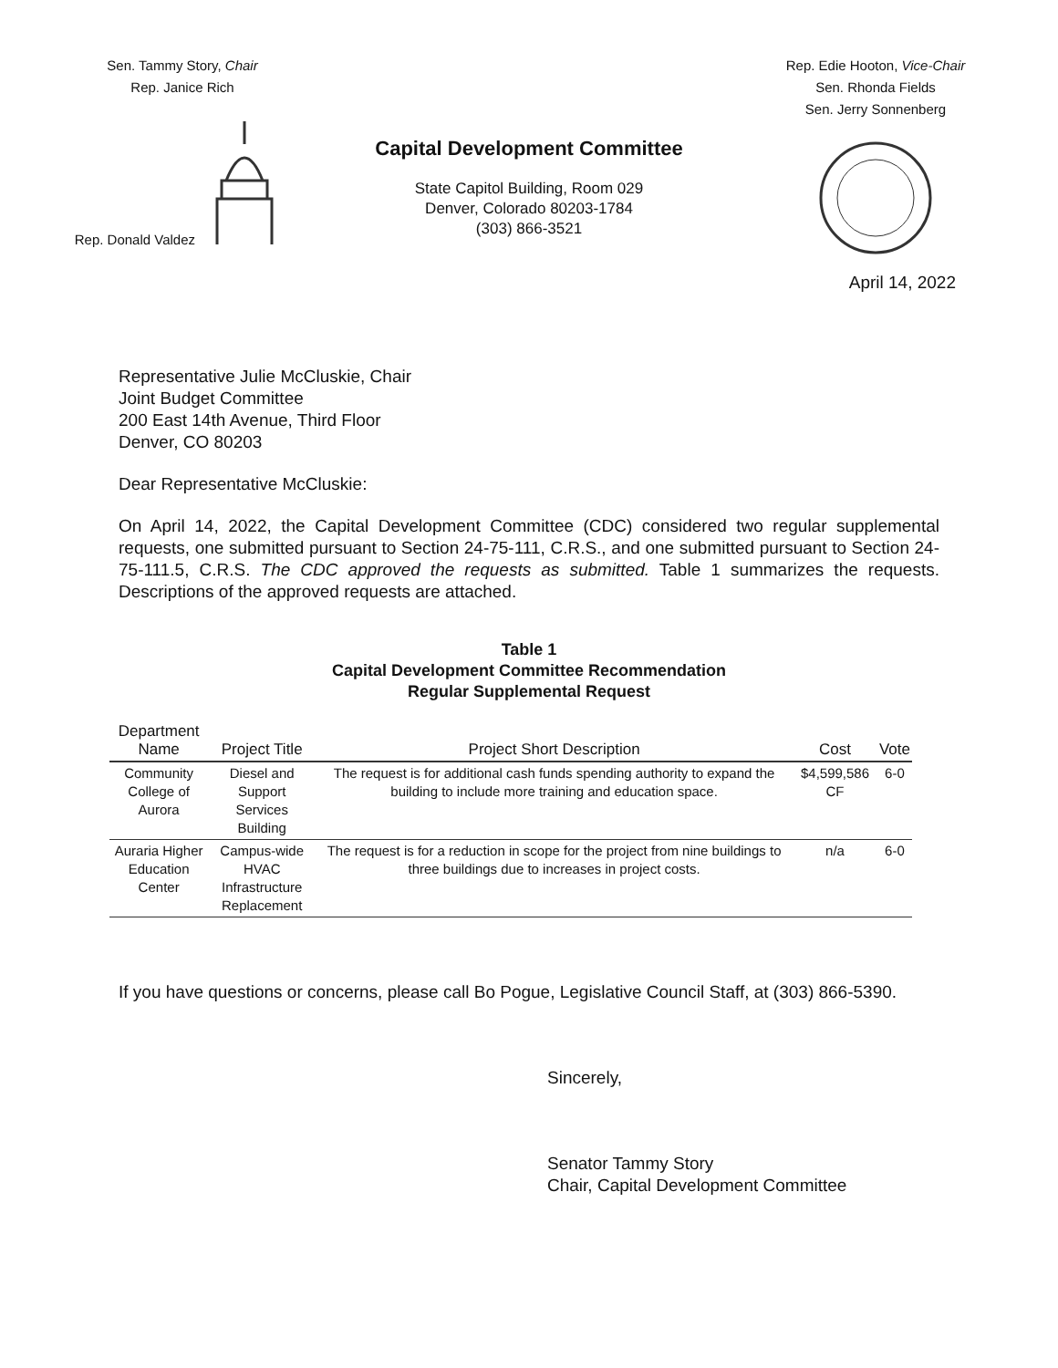Sen. Tammy Story, Chair
Rep. Janice Rich
Rep. Donald Valdez
Capital Development Committee
State Capitol Building, Room 029
Denver, Colorado 80203-1784
(303) 866-3521
Rep. Edie Hooton, Vice-Chair
Sen. Rhonda Fields
Sen. Jerry Sonnenberg
April 14, 2022
Representative Julie McCluskie, Chair
Joint Budget Committee
200 East 14th Avenue, Third Floor
Denver, CO 80203
Dear Representative McCluskie:
On April 14, 2022, the Capital Development Committee (CDC) considered two regular supplemental requests, one submitted pursuant to Section 24-75-111, C.R.S., and one submitted pursuant to Section 24-75-111.5, C.R.S. The CDC approved the requests as submitted. Table 1 summarizes the requests. Descriptions of the approved requests are attached.
Table 1
Capital Development Committee Recommendation
Regular Supplemental Request
| Department Name | Project Title | Project Short Description | Cost | Vote |
| --- | --- | --- | --- | --- |
| Community College of Aurora | Diesel and Support Services Building | The request is for additional cash funds spending authority to expand the building to include more training and education space. | $4,599,586 CF | 6-0 |
| Auraria Higher Education Center | Campus-wide HVAC Infrastructure Replacement | The request is for a reduction in scope for the project from nine buildings to three buildings due to increases in project costs. | n/a | 6-0 |
If you have questions or concerns, please call Bo Pogue, Legislative Council Staff, at (303) 866-5390.
Sincerely,
Senator Tammy Story
Chair, Capital Development Committee